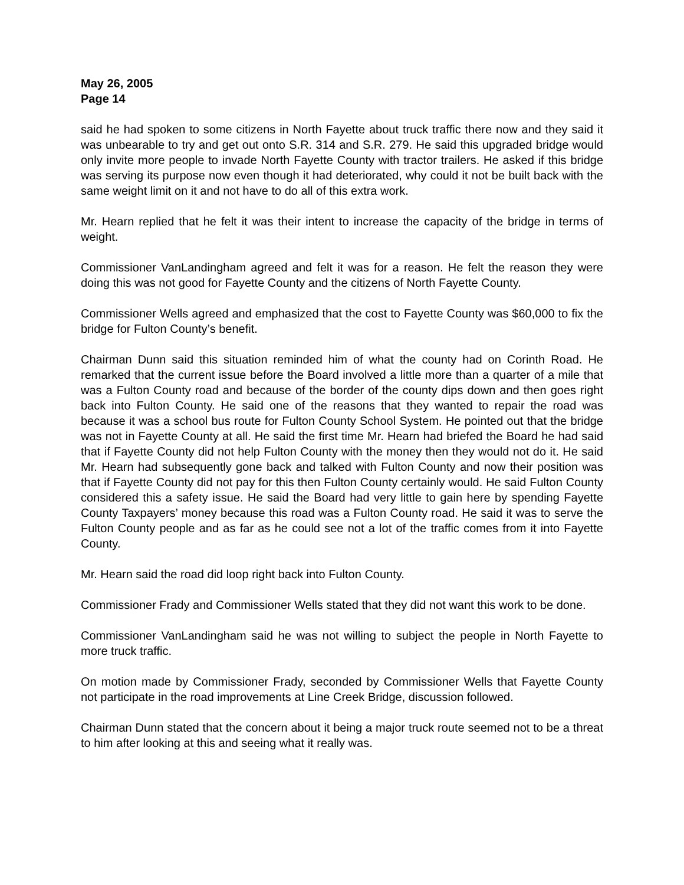May 26, 2005
Page 14
said he had spoken to some citizens in North Fayette about truck traffic there now and they said it was unbearable to try and get out onto S.R. 314 and S.R. 279. He said this upgraded bridge would only invite more people to invade North Fayette County with tractor trailers. He asked if this bridge was serving its purpose now even though it had deteriorated, why could it not be built back with the same weight limit on it and not have to do all of this extra work.
Mr. Hearn replied that he felt it was their intent to increase the capacity of the bridge in terms of weight.
Commissioner VanLandingham agreed and felt it was for a reason. He felt the reason they were doing this was not good for Fayette County and the citizens of North Fayette County.
Commissioner Wells agreed and emphasized that the cost to Fayette County was $60,000 to fix the bridge for Fulton County’s benefit.
Chairman Dunn said this situation reminded him of what the county had on Corinth Road. He remarked that the current issue before the Board involved a little more than a quarter of a mile that was a Fulton County road and because of the border of the county dips down and then goes right back into Fulton County. He said one of the reasons that they wanted to repair the road was because it was a school bus route for Fulton County School System. He pointed out that the bridge was not in Fayette County at all. He said the first time Mr. Hearn had briefed the Board he had said that if Fayette County did not help Fulton County with the money then they would not do it. He said Mr. Hearn had subsequently gone back and talked with Fulton County and now their position was that if Fayette County did not pay for this then Fulton County certainly would. He said Fulton County considered this a safety issue. He said the Board had very little to gain here by spending Fayette County Taxpayers’ money because this road was a Fulton County road. He said it was to serve the Fulton County people and as far as he could see not a lot of the traffic comes from it into Fayette County.
Mr. Hearn said the road did loop right back into Fulton County.
Commissioner Frady and Commissioner Wells stated that they did not want this work to be done.
Commissioner VanLandingham said he was not willing to subject the people in North Fayette to more truck traffic.
On motion made by Commissioner Frady, seconded by Commissioner Wells that Fayette County not participate in the road improvements at Line Creek Bridge, discussion followed.
Chairman Dunn stated that the concern about it being a major truck route seemed not to be a threat to him after looking at this and seeing what it really was.